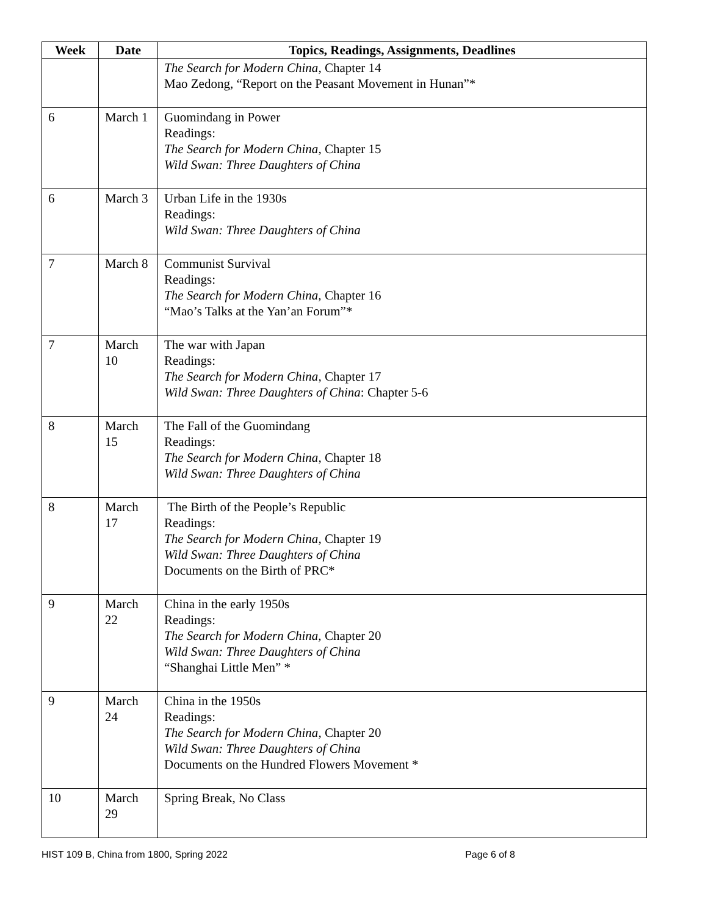| Week | Date | Topics, Readings, Assignments, Deadlines |
| --- | --- | --- |
| | | The Search for Modern China , Chapter 14 Mao Zedong, “Report on the Peasant Movement in Hunan”* |
| 6 | March 1 | Guomindang in Power Readings: The Search for Modern China , Chapter 15 Wild Swan: Three Daughters of China |
| 6 | March 3 | Urban Life in the 1930s Readings: Wild Swan: Three Daughters of China |
| 7 | March 8 | Communist Survival Readings: The Search for Modern China, Chapter 16 “Mao’s Talks at the Yan’an Forum”* |
| 7 | March 10 | The war with Japan Readings: The Search for Modern China , Chapter 17 Wild Swan: Three Daughters of China : Chapter 5-6 |
| 8 | March 15 | The Fall of the Guomindang Readings: The Search for Modern China , Chapter 18 Wild Swan: Three Daughters of China |
| 8 | March 17 | The Birth of the People’s Republic Readings: The Search for Modern China , Chapter 19 Wild Swan: Three Daughters of China Documents on the Birth of PRC* |
| 9 | March 22 | China in the early 1950s Readings: The Search for Modern China, Chapter 20 Wild Swan: Three Daughters of China “Shanghai Little Men” * |
| 9 | March 24 | China in the 1950s Readings: The Search for Modern China , Chapter 20 Wild Swan: Three Daughters of China Documents on the Hundred Flowers Movement * |
| 10 | March 29 | Spring Break, No Class |
HIST 109 B, China from 1800, Spring 2022 Page 6 of 8